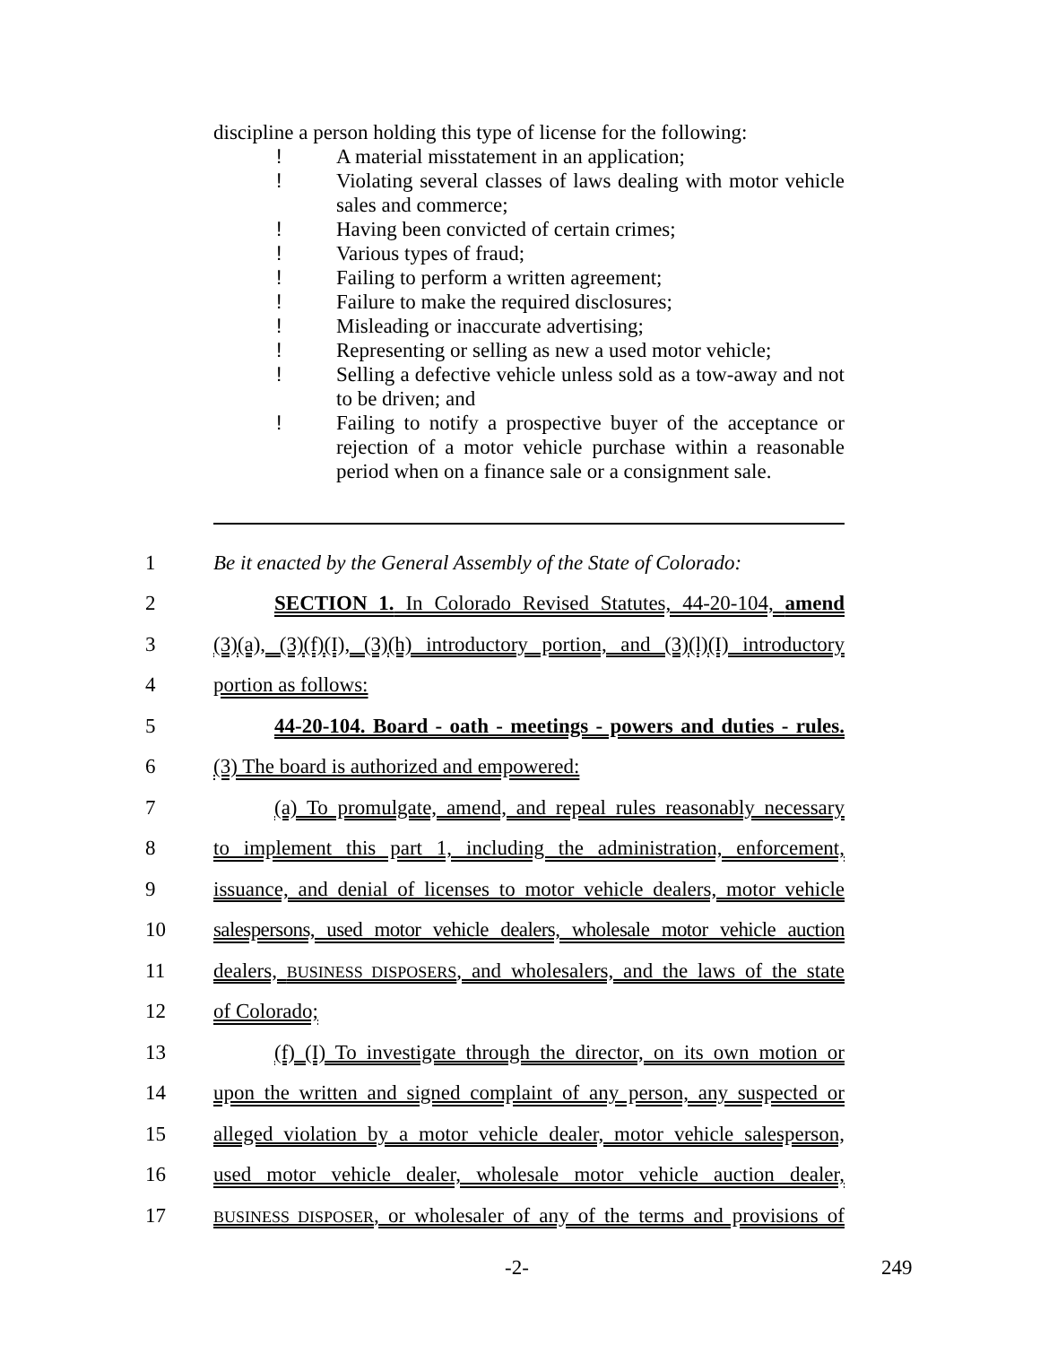discipline a person holding this type of license for the following:
! A material misstatement in an application;
! Violating several classes of laws dealing with motor vehicle sales and commerce;
! Having been convicted of certain crimes;
! Various types of fraud;
! Failing to perform a written agreement;
! Failure to make the required disclosures;
! Misleading or inaccurate advertising;
! Representing or selling as new a used motor vehicle;
! Selling a defective vehicle unless sold as a tow-away and not to be driven; and
! Failing to notify a prospective buyer of the acceptance or rejection of a motor vehicle purchase within a reasonable period when on a finance sale or a consignment sale.
1 Be it enacted by the General Assembly of the State of Colorado:
2 SECTION 1. In Colorado Revised Statutes, 44-20-104, amend
3 (3)(a), (3)(f)(I), (3)(h) introductory portion, and (3)(l)(I) introductory
4 portion as follows:
5 44-20-104. Board - oath - meetings - powers and duties - rules.
6 (3) The board is authorized and empowered:
7 (a) To promulgate, amend, and repeal rules reasonably necessary
8 to implement this part 1, including the administration, enforcement,
9 issuance, and denial of licenses to motor vehicle dealers, motor vehicle
10 salespersons, used motor vehicle dealers, wholesale motor vehicle auction
11 dealers, BUSINESS DISPOSERS, and wholesalers, and the laws of the state
12 of Colorado;
13 (f) (I) To investigate through the director, on its own motion or
14 upon the written and signed complaint of any person, any suspected or
15 alleged violation by a motor vehicle dealer, motor vehicle salesperson,
16 used motor vehicle dealer, wholesale motor vehicle auction dealer,
17 BUSINESS DISPOSER, or wholesaler of any of the terms and provisions of
-2- 249